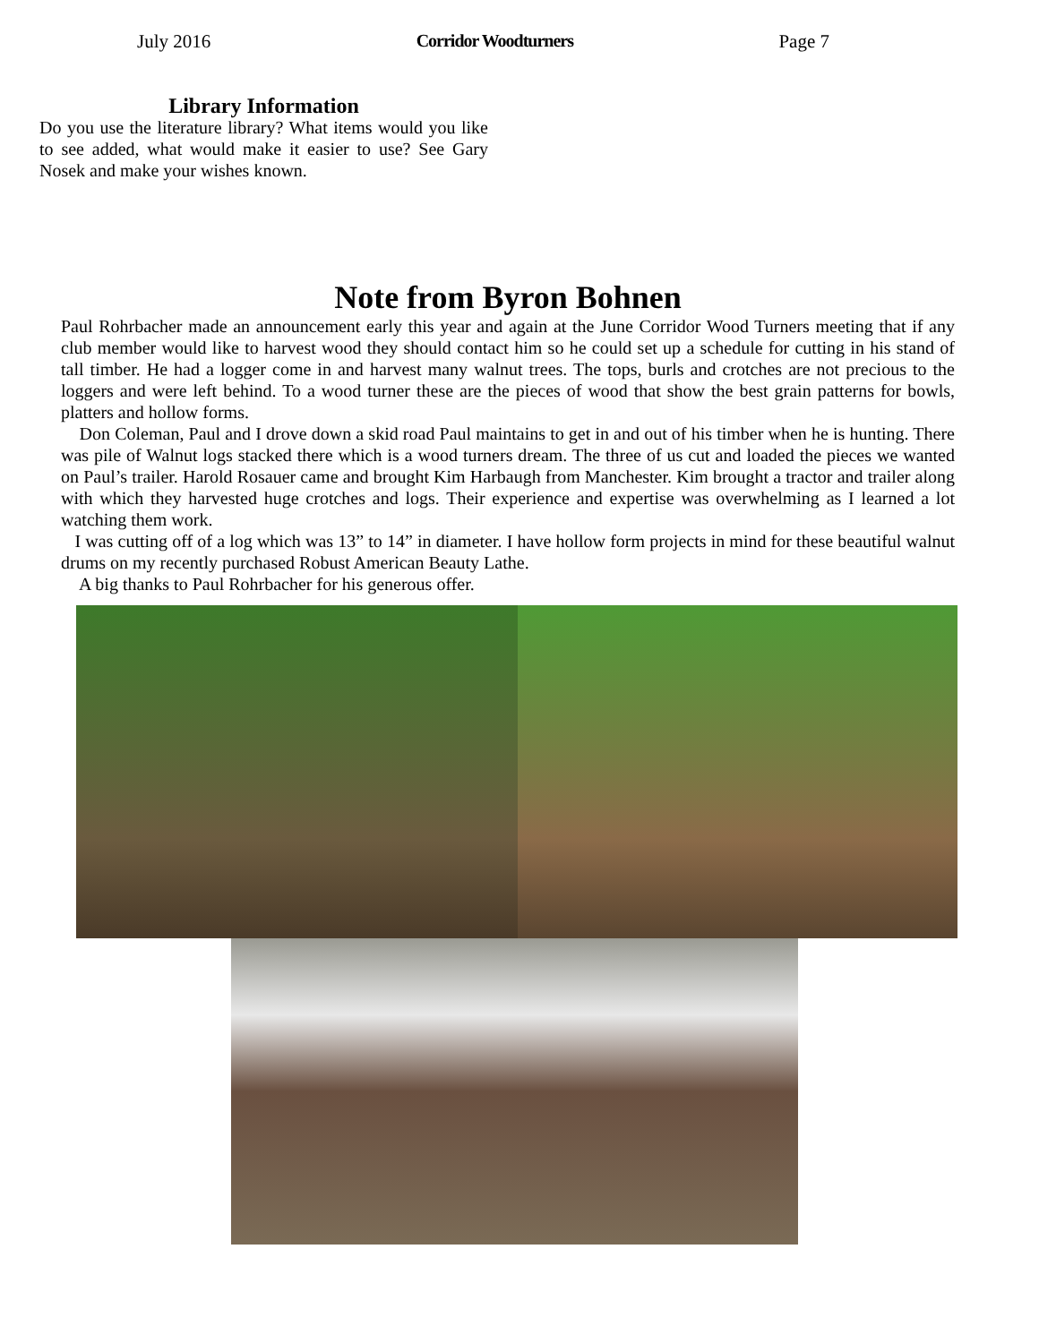July 2016 Corridor Woodturners Page 7
Library Information
Do you use the literature library? What items would you like to see added, what would make it easier to use? See Gary Nosek and make your wishes known.
Note from Byron Bohnen
Paul Rohrbacher made an announcement early this year and again at the June Corridor Wood Turners meeting that if any club member would like to harvest wood they should contact him so he could set up a schedule for cutting in his stand of tall timber. He had a logger come in and harvest many walnut trees. The tops, burls and crotches are not precious to the loggers and were left behind. To a wood turner these are the pieces of wood that show the best grain patterns for bowls, platters and hollow forms.
Don Coleman, Paul and I drove down a skid road Paul maintains to get in and out of his timber when he is hunting. There was pile of Walnut logs stacked there which is a wood turners dream. The three of us cut and loaded the pieces we wanted on Paul’s trailer. Harold Rosauer came and brought Kim Harbaugh from Manchester. Kim brought a tractor and trailer along with which they harvested huge crotches and logs. Their experience and expertise was overwhelming as I learned a lot watching them work.
I was cutting off of a log which was 13” to 14” in diameter. I have hollow form projects in mind for these beautiful walnut drums on my recently purchased Robust American Beauty Lathe.
A big thanks to Paul Rohrbacher for his generous offer.